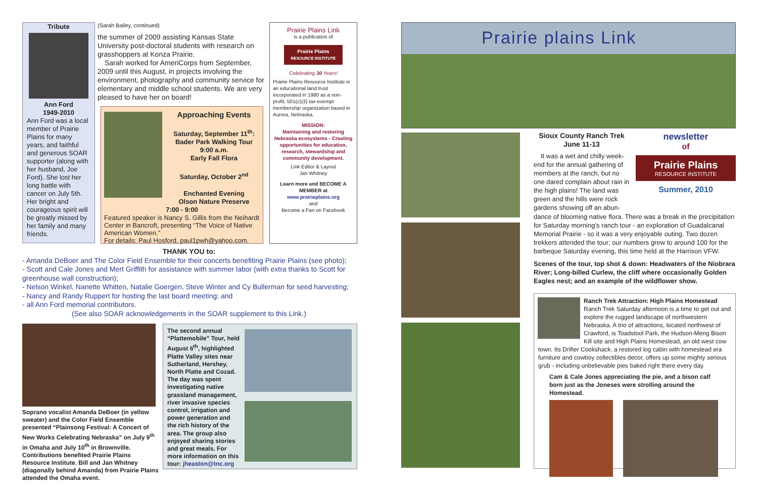Tribute
Ann Ford
1949-2010
Ann Ford was a local member of Prairie Plains for many years, and faithful and generous SOAR supporter (along with her husband, Joe Ford). She lost her long battle with cancer on July 5th. Her bright and courageous spirit will be greatly missed by her family and many friends.
(Sarah Bailey, continued)
the summer of 2009 assisting Kansas State University post-doctoral students with research on grasshoppers at Konza Prairie.
Sarah worked for AmeriCorps from September, 2009 until this August, in projects involving the environment, photography and community service for elementary and middle school students. We are very pleased to have her on board!
Approaching Events
Saturday, September 11<sup>th</sup>: Bader Park Walking Tour
9:00 a.m.
Early Fall Flora
Saturday, October 2<sup>nd</sup>
Enchanted Evening
Olson Nature Preserve
7:00 - 9:00
Featured speaker is Nancy S. Gillis from the Neihardt Center in Bancroft, presenting “The Voice of Native American Women.”
For details: Paul Hosford, paul1pwh@yahoo.com.
Prairie Plains Link
is a publication of
Prairie Plains
RESOURCE INSTITUTE
Celebrating 30 Years!
Prairie Plains Resource Institute is an educational land trust incorporated in 1980 as a non-profit, 501(c)(3) tax-exempt membership organization based in Aurora, Nebraska.
MISSION:
Maintaining and restoring Nebraska ecosystems - Creating opportunities for education, research, stewardship and community development.
Link Editor & Layout
Jan Whitney
Learn more and BECOME A MEMBER at
www.prairieplains.org
and
Become a Fan on Facebook
THANK YOU to:
- Amanda DeBoer and The Color Field Ensemble for their concerts benefiting Prairie Plains (see photo);
- Scott and Cale Jones and Mert Griffith for assistance with summer labor (with extra thanks to Scott for greenhouse wall construction);
- Nelson Winkel, Nanette Whitten, Natalie Goergen, Steve Winter and Cy Bullerman for seed harvesting;
- Nancy and Randy Ruppert for hosting the last board meeting; and
- all Ann Ford memorial contributors.
(See also SOAR acknowledgements in the SOAR supplement to this Link.)
Soprano vocalist Amanda DeBoer (in yellow sweater) and the Color Field Ensemble presented “Plainsong Festival: A Concert of New Works Celebrating Nebraska” on July 9<sup>th</sup> in Omaha and July 10<sup>th</sup> in Brownville. Contributions benefited Prairie Plains Resource Institute. Bill and Jan Whitney (diagonally behind Amanda) from Prairie Plains attended the Omaha event.
The second annual “Plattemobile” Tour, held August 6<sup>th</sup>, highlighted Platte Valley sites near Sutherland, Hershey, North Platte and Cozad. The day was spent investigating native grassland management, river invasive species control, irrigation and power generation and the rich history of the area. The group also enjoyed sharing stories and great meals. For more information on this tour: jheaston@tnc.org
Prairie plains Link
Sioux County Ranch Trek
June 11-13
It was a wet and chilly week-end for the annual gathering of members at the ranch, but no one dared complain about rain in the high plains! The land was green and the hills were rock gardens showing off an abun-
newsletter
of
Prairie Plains
RESOURCE INSTITUTE
Summer, 2010
dance of blooming native flora. There was a break in the precipitation for Saturday morning’s ranch tour - an exploration of Guadalcanal Memorial Prairie - so it was a very enjoyable outing. Two dozen trekkers attended the tour; our numbers grew to around 100 for the barbeque Saturday evening, this time held at the Harrison VFW.
Scenes of the tour, top shot & down: Headwaters of the Niobrara River; Long-billed Curlew, the cliff where occasionally Golden Eagles nest; and an example of the wildflower show.
Ranch Trek Attraction: High Plains Homestead
Ranch Trek Saturday afternoon is a time to get out and explore the rugged landscape of northwestern Nebraska. A trio of attractions, located northwest of Crawford, is Toadstool Park, the Hudson-Meng Bison Kill site and High Plains Homestead, an old west cow town. Its Drifter Cookshack, a restored log cabin with homestead era furniture and cowboy collectibles decor, offers up some mighty serious grub - including unbelievable pies baked right there every day.
Cam & Cale Jones appreciating the pie, and a bison calf born just as the Joneses were strolling around the Homestead.